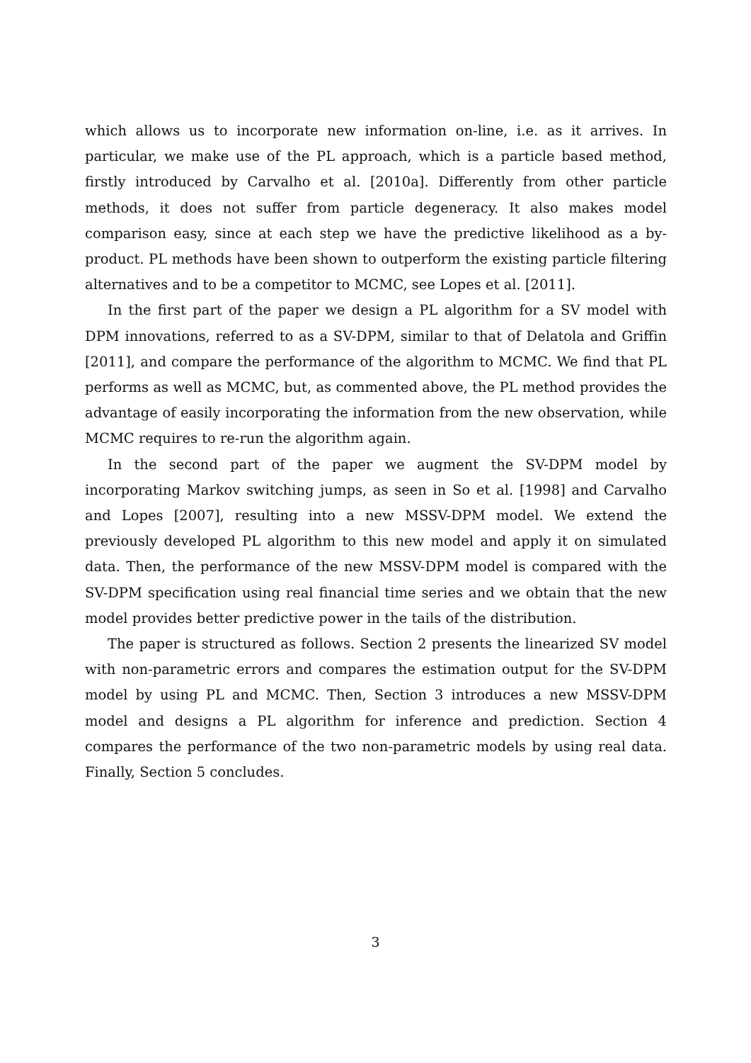which allows us to incorporate new information on-line, i.e. as it arrives. In particular, we make use of the PL approach, which is a particle based method, firstly introduced by Carvalho et al. [2010a]. Differently from other particle methods, it does not suffer from particle degeneracy. It also makes model comparison easy, since at each step we have the predictive likelihood as a by-product. PL methods have been shown to outperform the existing particle filtering alternatives and to be a competitor to MCMC, see Lopes et al. [2011].
In the first part of the paper we design a PL algorithm for a SV model with DPM innovations, referred to as a SV-DPM, similar to that of Delatola and Griffin [2011], and compare the performance of the algorithm to MCMC. We find that PL performs as well as MCMC, but, as commented above, the PL method provides the advantage of easily incorporating the information from the new observation, while MCMC requires to re-run the algorithm again.
In the second part of the paper we augment the SV-DPM model by incorporating Markov switching jumps, as seen in So et al. [1998] and Carvalho and Lopes [2007], resulting into a new MSSV-DPM model. We extend the previously developed PL algorithm to this new model and apply it on simulated data. Then, the performance of the new MSSV-DPM model is compared with the SV-DPM specification using real financial time series and we obtain that the new model provides better predictive power in the tails of the distribution.
The paper is structured as follows. Section 2 presents the linearized SV model with non-parametric errors and compares the estimation output for the SV-DPM model by using PL and MCMC. Then, Section 3 introduces a new MSSV-DPM model and designs a PL algorithm for inference and prediction. Section 4 compares the performance of the two non-parametric models by using real data. Finally, Section 5 concludes.
3